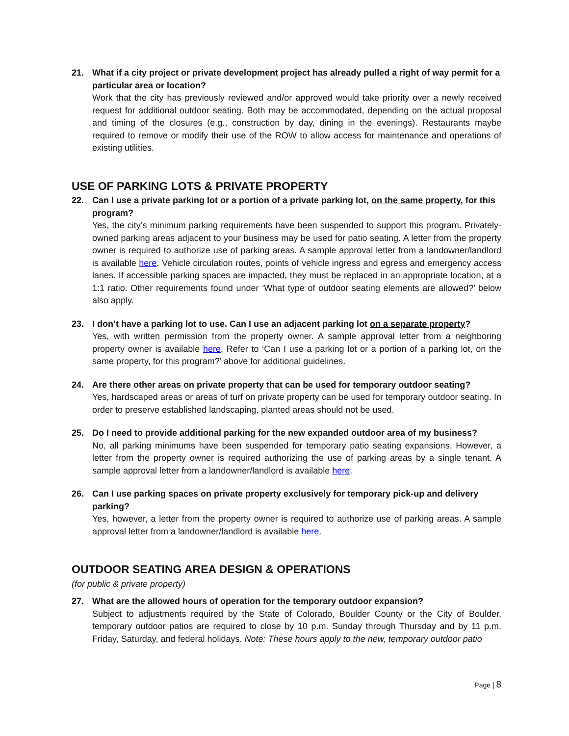21. What if a city project or private development project has already pulled a right of way permit for a particular area or location?
Work that the city has previously reviewed and/or approved would take priority over a newly received request for additional outdoor seating. Both may be accommodated, depending on the actual proposal and timing of the closures (e.g., construction by day, dining in the evenings). Restaurants maybe required to remove or modify their use of the ROW to allow access for maintenance and operations of existing utilities.
USE OF PARKING LOTS & PRIVATE PROPERTY
22. Can I use a private parking lot or a portion of a private parking lot, on the same property, for this program?
Yes, the city’s minimum parking requirements have been suspended to support this program. Privately-owned parking areas adjacent to your business may be used for patio seating. A letter from the property owner is required to authorize use of parking areas. A sample approval letter from a landowner/landlord is available here. Vehicle circulation routes, points of vehicle ingress and egress and emergency access lanes. If accessible parking spaces are impacted, they must be replaced in an appropriate location, at a 1:1 ratio. Other requirements found under ‘What type of outdoor seating elements are allowed?’ below also apply.
23. I don’t have a parking lot to use. Can I use an adjacent parking lot on a separate property?
Yes, with written permission from the property owner. A sample approval letter from a neighboring property owner is available here. Refer to ‘Can I use a parking lot or a portion of a parking lot, on the same property, for this program?’ above for additional guidelines.
24. Are there other areas on private property that can be used for temporary outdoor seating?
Yes, hardscaped areas or areas of turf on private property can be used for temporary outdoor seating. In order to preserve established landscaping, planted areas should not be used.
25. Do I need to provide additional parking for the new expanded outdoor area of my business?
No, all parking minimums have been suspended for temporary patio seating expansions. However, a letter from the property owner is required authorizing the use of parking areas by a single tenant. A sample approval letter from a landowner/landlord is available here.
26. Can I use parking spaces on private property exclusively for temporary pick-up and delivery parking?
Yes, however, a letter from the property owner is required to authorize use of parking areas. A sample approval letter from a landowner/landlord is available here.
OUTDOOR SEATING AREA DESIGN & OPERATIONS
(for public & private property)
27. What are the allowed hours of operation for the temporary outdoor expansion?
Subject to adjustments required by the State of Colorado, Boulder County or the City of Boulder, temporary outdoor patios are required to close by 10 p.m. Sunday through Thursday and by 11 p.m. Friday, Saturday, and federal holidays. Note: These hours apply to the new, temporary outdoor patio
Page | 8